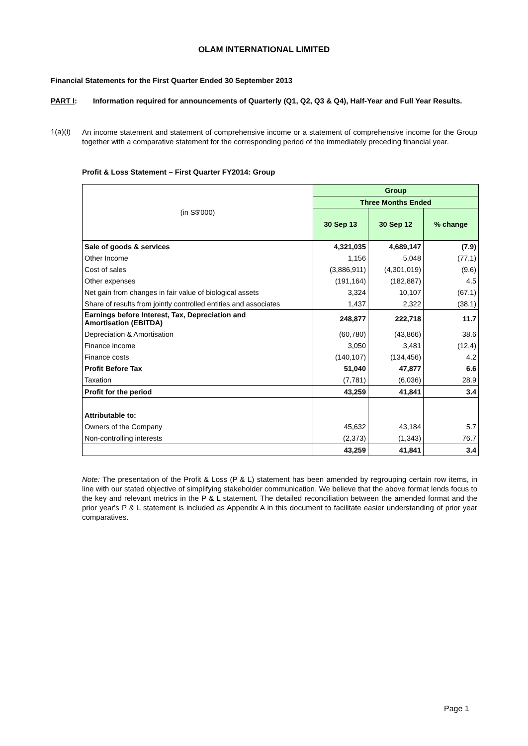OLAM INTERNATIONAL LIMITED
Financial Statements for the First Quarter Ended 30 September 2013
PART I: Information required for announcements of Quarterly (Q1, Q2, Q3 & Q4), Half-Year and Full Year Results.
1(a)(i) An income statement and statement of comprehensive income or a statement of comprehensive income for the Group together with a comparative statement for the corresponding period of the immediately preceding financial year.
Profit & Loss Statement – First Quarter FY2014: Group
| (in S$'000) | Group | | |
| | Three Months Ended | | |
| | 30 Sep 13 | 30 Sep 12 | % change |
| Sale of goods & services | 4,321,035 | 4,689,147 | (7.9) |
| Other Income | 1,156 | 5,048 | (77.1) |
| Cost of sales | (3,886,911) | (4,301,019) | (9.6) |
| Other expenses | (191,164) | (182,887) | 4.5 |
| Net gain from changes in fair value of biological assets | 3,324 | 10,107 | (67.1) |
| Share of results from jointly controlled entities and associates | 1,437 | 2,322 | (38.1) |
| Earnings before Interest, Tax, Depreciation and Amortisation (EBITDA) | 248,877 | 222,718 | 11.7 |
| Depreciation & Amortisation | (60,780) | (43,866) | 38.6 |
| Finance income | 3,050 | 3,481 | (12.4) |
| Finance costs | (140,107) | (134,456) | 4.2 |
| Profit Before Tax | 51,040 | 47,877 | 6.6 |
| Taxation | (7,781) | (6,036) | 28.9 |
| Profit for the period | 43,259 | 41,841 | 3.4 |
| Attributable to: | | | |
| Owners of the Company | 45,632 | 43,184 | 5.7 |
| Non-controlling interests | (2,373) | (1,343) | 76.7 |
| | 43,259 | 41,841 | 3.4 |
Note: The presentation of the Profit & Loss (P & L) statement has been amended by regrouping certain row items, in line with our stated objective of simplifying stakeholder communication. We believe that the above format lends focus to the key and relevant metrics in the P & L statement. The detailed reconciliation between the amended format and the prior year's P & L statement is included as Appendix A in this document to facilitate easier understanding of prior year comparatives.
Page 1